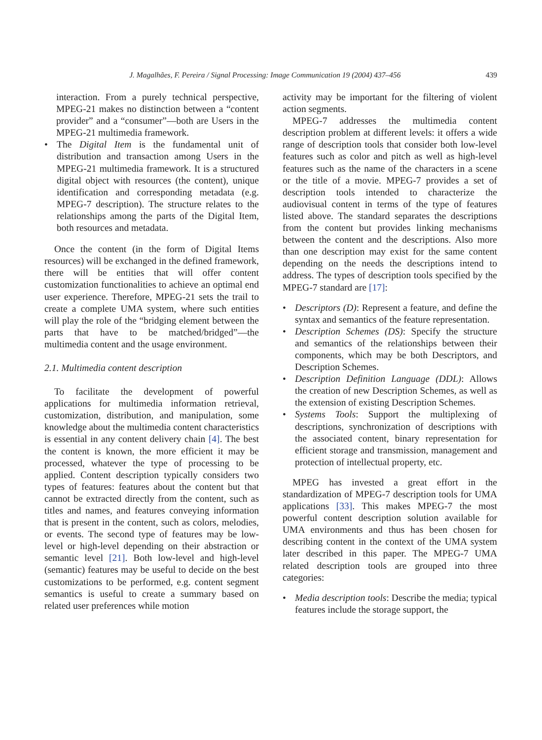439
J. Magalhães, F. Pereira / Signal Processing: Image Communication 19 (2004) 437–456
interaction. From a purely technical perspective, MPEG-21 makes no distinction between a “content provider” and a “consumer”—both are Users in the MPEG-21 multimedia framework.
• The Digital Item is the fundamental unit of distribution and transaction among Users in the MPEG-21 multimedia framework. It is a structured digital object with resources (the content), unique identification and corresponding metadata (e.g. MPEG-7 description). The structure relates to the relationships among the parts of the Digital Item, both resources and metadata.
Once the content (in the form of Digital Items resources) will be exchanged in the defined framework, there will be entities that will offer content customization functionalities to achieve an optimal end user experience. Therefore, MPEG-21 sets the trail to create a complete UMA system, where such entities will play the role of the “bridging element between the parts that have to be matched/bridged”—the multimedia content and the usage environment.
2.1. Multimedia content description
To facilitate the development of powerful applications for multimedia information retrieval, customization, distribution, and manipulation, some knowledge about the multimedia content characteristics is essential in any content delivery chain [4]. The best the content is known, the more efficient it may be processed, whatever the type of processing to be applied. Content description typically considers two types of features: features about the content but that cannot be extracted directly from the content, such as titles and names, and features conveying information that is present in the content, such as colors, melodies, or events. The second type of features may be low-level or high-level depending on their abstraction or semantic level [21]. Both low-level and high-level (semantic) features may be useful to decide on the best customizations to be performed, e.g. content segment semantics is useful to create a summary based on related user preferences while motion
activity may be important for the filtering of violent action segments.
MPEG-7 addresses the multimedia content description problem at different levels: it offers a wide range of description tools that consider both low-level features such as color and pitch as well as high-level features such as the name of the characters in a scene or the title of a movie. MPEG-7 provides a set of description tools intended to characterize the audiovisual content in terms of the type of features listed above. The standard separates the descriptions from the content but provides linking mechanisms between the content and the descriptions. Also more than one description may exist for the same content depending on the needs the descriptions intend to address. The types of description tools specified by the MPEG-7 standard are [17]:
• Descriptors (D): Represent a feature, and define the syntax and semantics of the feature representation.
• Description Schemes (DS): Specify the structure and semantics of the relationships between their components, which may be both Descriptors, and Description Schemes.
• Description Definition Language (DDL): Allows the creation of new Description Schemes, as well as the extension of existing Description Schemes.
• Systems Tools: Support the multiplexing of descriptions, synchronization of descriptions with the associated content, binary representation for efficient storage and transmission, management and protection of intellectual property, etc.
MPEG has invested a great effort in the standardization of MPEG-7 description tools for UMA applications [33]. This makes MPEG-7 the most powerful content description solution available for UMA environments and thus has been chosen for describing content in the context of the UMA system later described in this paper. The MPEG-7 UMA related description tools are grouped into three categories:
• Media description tools: Describe the media; typical features include the storage support, the